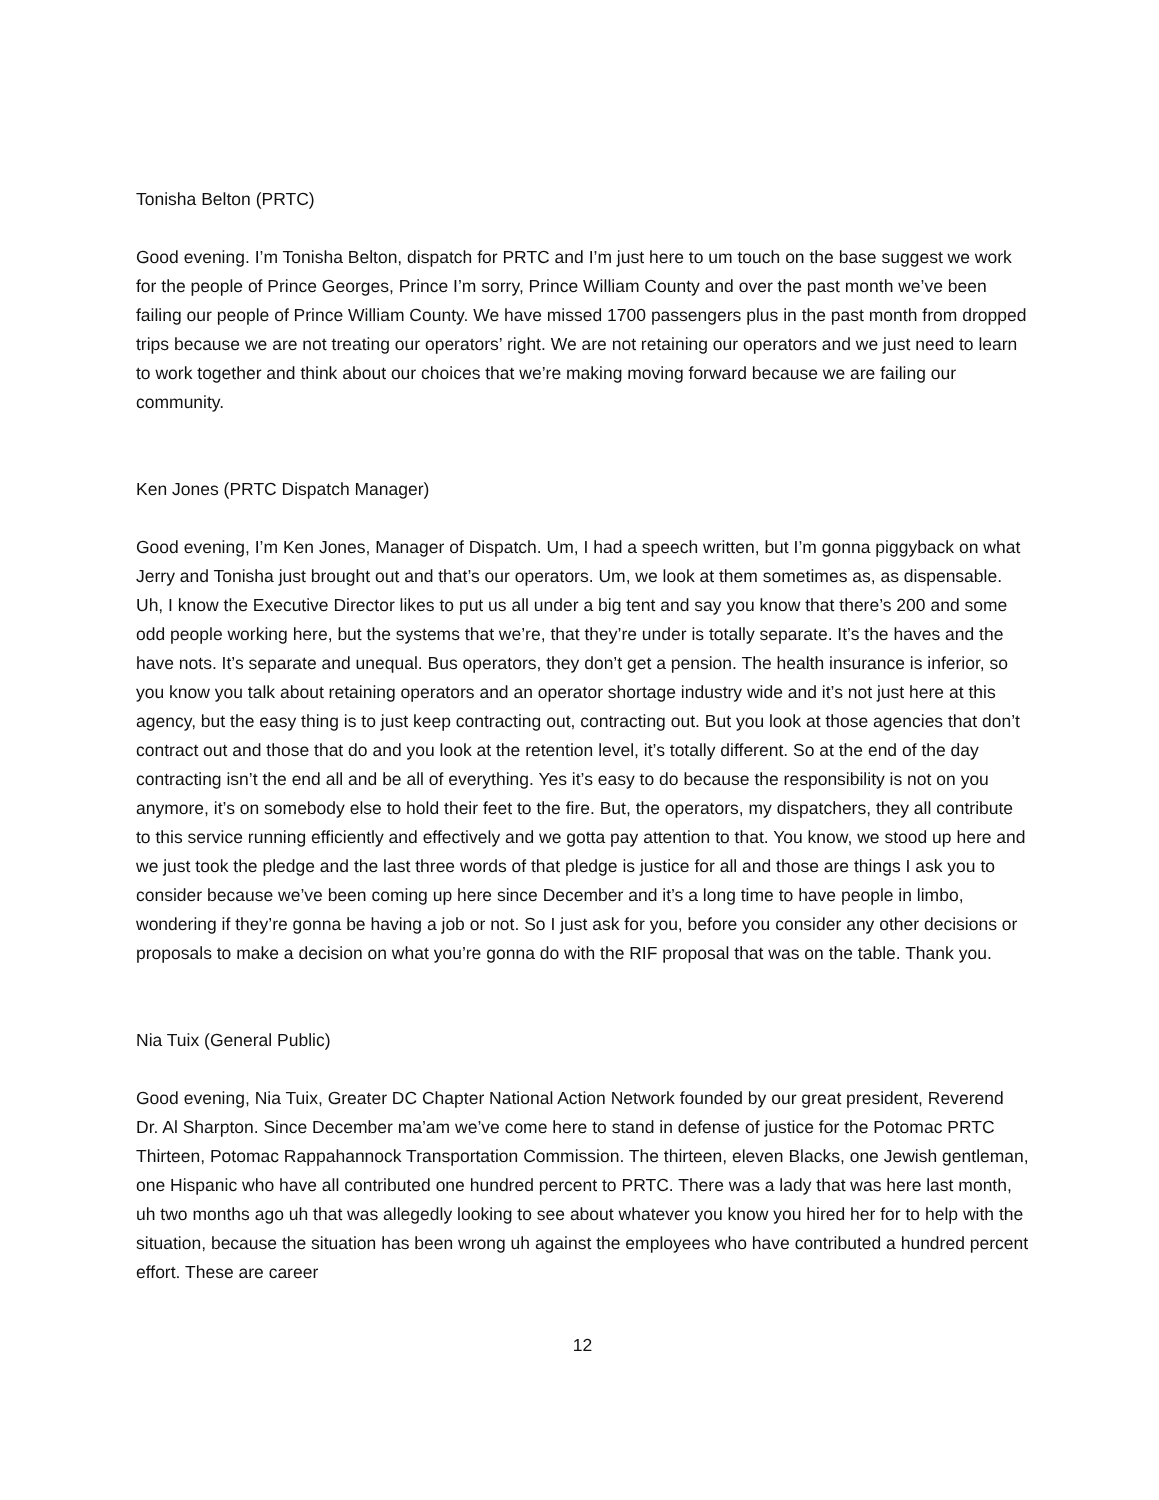Tonisha Belton (PRTC)
Good evening. I’m Tonisha Belton, dispatch for PRTC and I’m just here to um touch on the base suggest we work for the people of Prince Georges, Prince I’m sorry, Prince William County and over the past month we’ve been failing our people of Prince William County. We have missed 1700 passengers plus in the past month from dropped trips because we are not treating our operators’ right. We are not retaining our operators and we just need to learn to work together and think about our choices that we’re making moving forward because we are failing our community.
Ken Jones (PRTC Dispatch Manager)
Good evening, I’m Ken Jones, Manager of Dispatch. Um, I had a speech written, but I’m gonna piggyback on what Jerry and Tonisha just brought out and that’s our operators. Um, we look at them sometimes as, as dispensable. Uh, I know the Executive Director likes to put us all under a big tent and say you know that there’s 200 and some odd people working here, but the systems that we’re, that they’re under is totally separate. It’s the haves and the have nots. It’s separate and unequal. Bus operators, they don’t get a pension. The health insurance is inferior, so you know you talk about retaining operators and an operator shortage industry wide and it’s not just here at this agency, but the easy thing is to just keep contracting out, contracting out. But you look at those agencies that don’t contract out and those that do and you look at the retention level, it’s totally different. So at the end of the day contracting isn’t the end all and be all of everything. Yes it’s easy to do because the responsibility is not on you anymore, it’s on somebody else to hold their feet to the fire. But, the operators, my dispatchers, they all contribute to this service running efficiently and effectively and we gotta pay attention to that. You know, we stood up here and we just took the pledge and the last three words of that pledge is justice for all and those are things I ask you to consider because we’ve been coming up here since December and it’s a long time to have people in limbo, wondering if they’re gonna be having a job or not. So I just ask for you, before you consider any other decisions or proposals to make a decision on what you’re gonna do with the RIF proposal that was on the table. Thank you.
Nia Tuix (General Public)
Good evening, Nia Tuix, Greater DC Chapter National Action Network founded by our great president, Reverend Dr. Al Sharpton. Since December ma’am we’ve come here to stand in defense of justice for the Potomac PRTC Thirteen, Potomac Rappahannock Transportation Commission. The thirteen, eleven Blacks, one Jewish gentleman, one Hispanic who have all contributed one hundred percent to PRTC. There was a lady that was here last month, uh two months ago uh that was allegedly looking to see about whatever you know you hired her for to help with the situation, because the situation has been wrong uh against the employees who have contributed a hundred percent effort. These are career
12